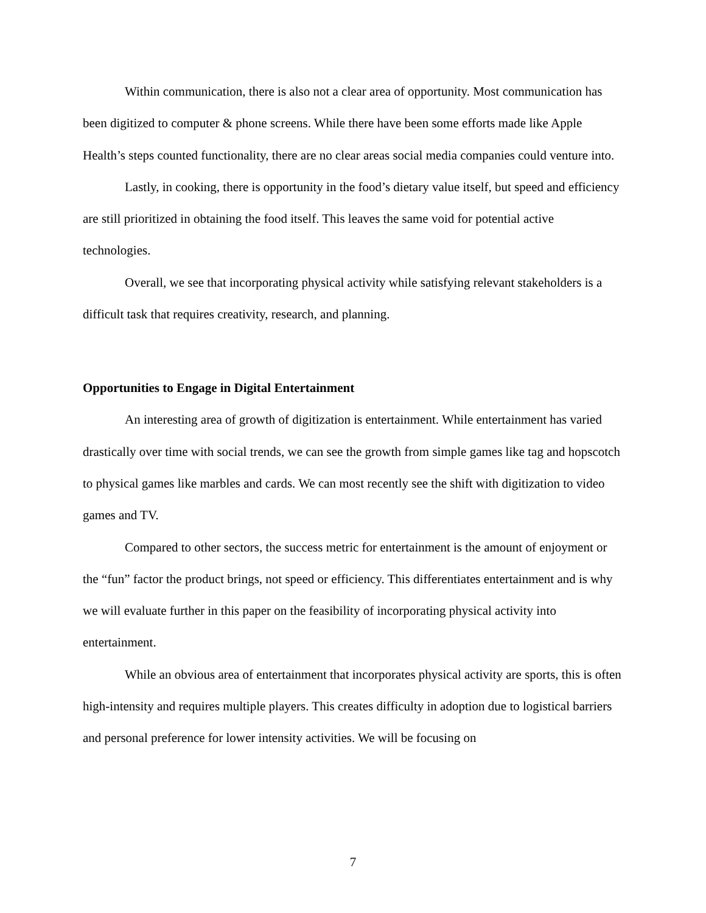Within communication, there is also not a clear area of opportunity. Most communication has been digitized to computer & phone screens. While there have been some efforts made like Apple Health’s steps counted functionality, there are no clear areas social media companies could venture into.
Lastly, in cooking, there is opportunity in the food’s dietary value itself, but speed and efficiency are still prioritized in obtaining the food itself. This leaves the same void for potential active technologies.
Overall, we see that incorporating physical activity while satisfying relevant stakeholders is a difficult task that requires creativity, research, and planning.
Opportunities to Engage in Digital Entertainment
An interesting area of growth of digitization is entertainment. While entertainment has varied drastically over time with social trends, we can see the growth from simple games like tag and hopscotch to physical games like marbles and cards. We can most recently see the shift with digitization to video games and TV.
Compared to other sectors, the success metric for entertainment is the amount of enjoyment or the “fun” factor the product brings, not speed or efficiency. This differentiates entertainment and is why we will evaluate further in this paper on the feasibility of incorporating physical activity into entertainment.
While an obvious area of entertainment that incorporates physical activity are sports, this is often high-intensity and requires multiple players. This creates difficulty in adoption due to logistical barriers and personal preference for lower intensity activities. We will be focusing on
7